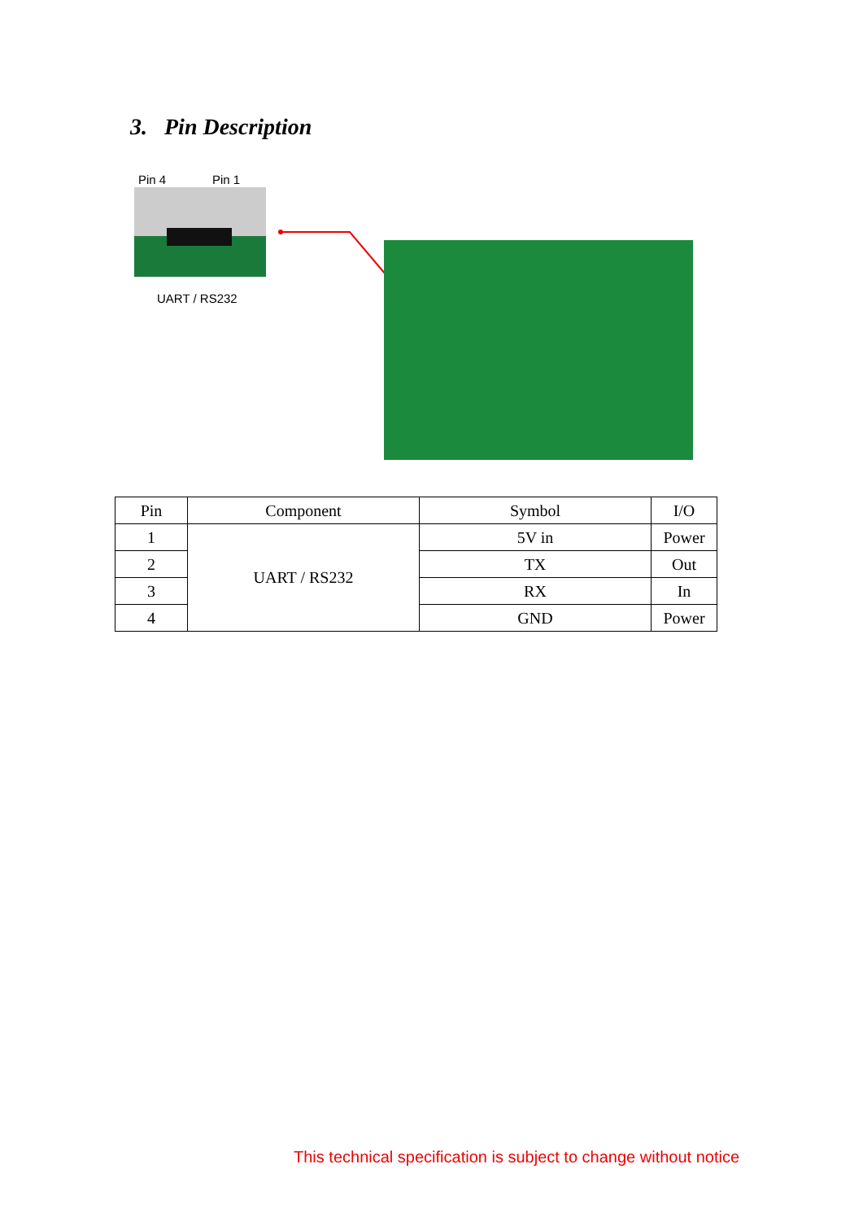3. Pin Description
Pin 4 Pin 1
UART / RS232
| Pin | Component | Symbol | I/O |
| --- | --- | --- | --- |
| 1 | UART / RS232 | 5V in | Power |
| 2 | | TX | Out |
| 3 | | RX | In |
| 4 | | GND | Power |
This technical specification is subject to change without notice